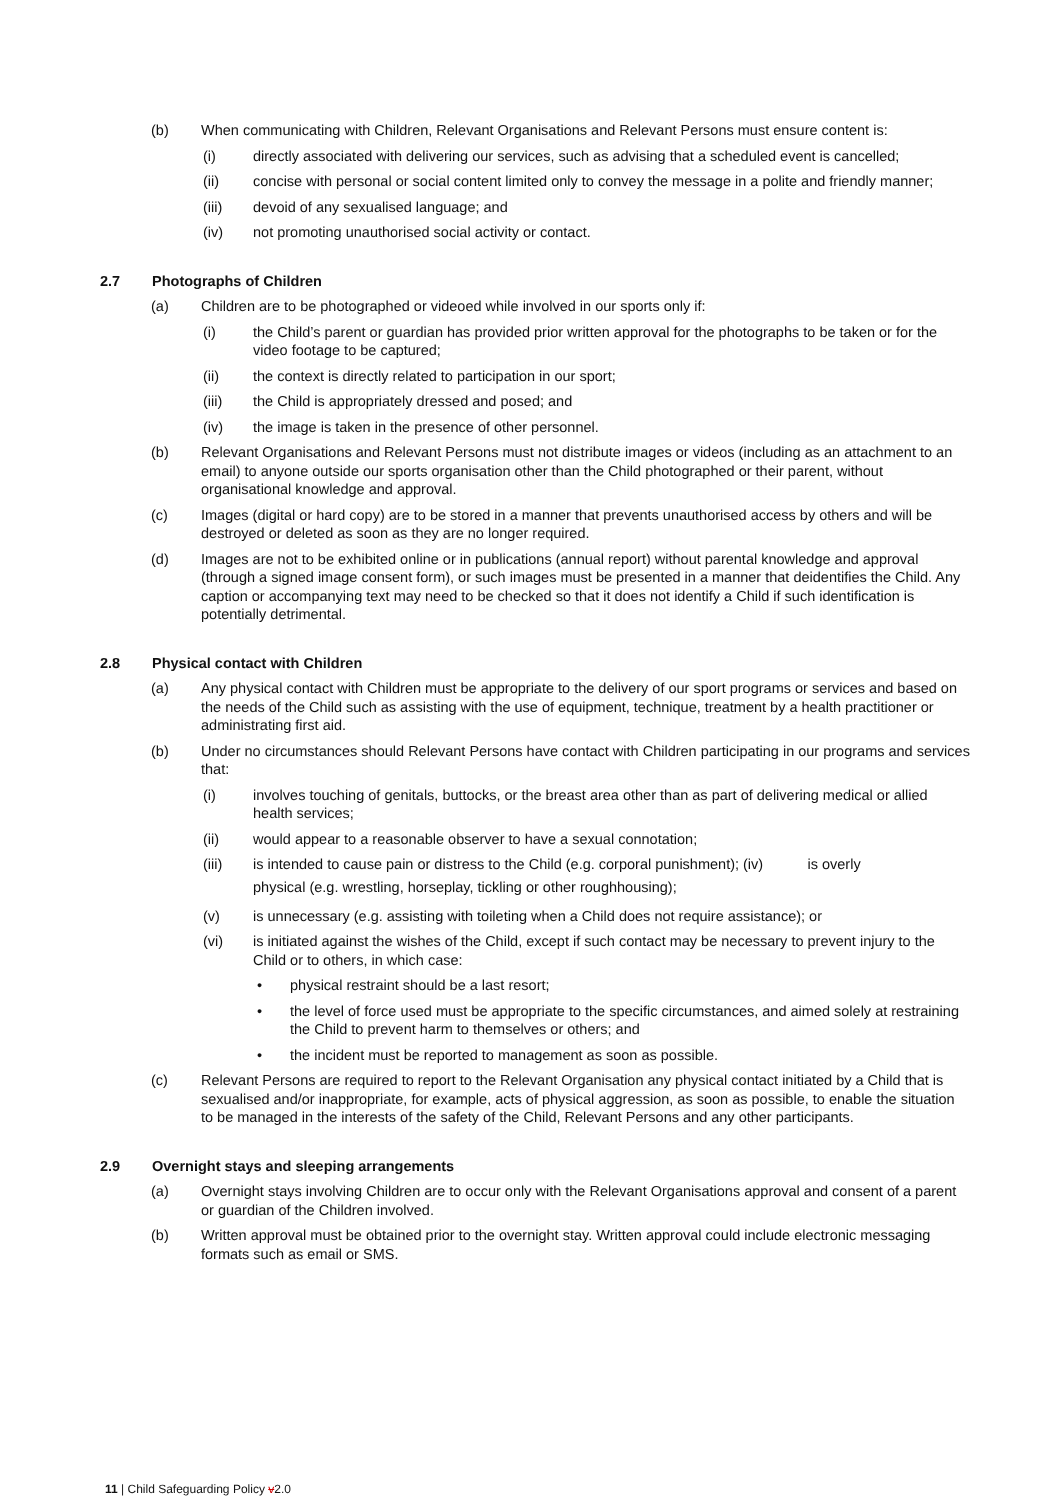(b) When communicating with Children, Relevant Organisations and Relevant Persons must ensure content is:
(i) directly associated with delivering our services, such as advising that a scheduled event is cancelled;
(ii) concise with personal or social content limited only to convey the message in a polite and friendly manner;
(iii) devoid of any sexualised language; and
(iv) not promoting unauthorised social activity or contact.
2.7 Photographs of Children
(a) Children are to be photographed or videoed while involved in our sports only if:
(i) the Child’s parent or guardian has provided prior written approval for the photographs to be taken or for the video footage to be captured;
(ii) the context is directly related to participation in our sport;
(iii) the Child is appropriately dressed and posed; and
(iv) the image is taken in the presence of other personnel.
(b) Relevant Organisations and Relevant Persons must not distribute images or videos (including as an attachment to an email) to anyone outside our sports organisation other than the Child photographed or their parent, without organisational knowledge and approval.
(c) Images (digital or hard copy) are to be stored in a manner that prevents unauthorised access by others and will be destroyed or deleted as soon as they are no longer required.
(d) Images are not to be exhibited online or in publications (annual report) without parental knowledge and approval (through a signed image consent form), or such images must be presented in a manner that deidentifies the Child. Any caption or accompanying text may need to be checked so that it does not identify a Child if such identification is potentially detrimental.
2.8 Physical contact with Children
(a) Any physical contact with Children must be appropriate to the delivery of our sport programs or services and based on the needs of the Child such as assisting with the use of equipment, technique, treatment by a health practitioner or administrating first aid.
(b) Under no circumstances should Relevant Persons have contact with Children participating in our programs and services that:
(i) involves touching of genitals, buttocks, or the breast area other than as part of delivering medical or allied health services;
(ii) would appear to a reasonable observer to have a sexual connotation;
(iii) is intended to cause pain or distress to the Child (e.g. corporal punishment); (iv) is overly
physical (e.g. wrestling, horseplay, tickling or other roughhousing);
(v) is unnecessary (e.g. assisting with toileting when a Child does not require assistance); or
(vi) is initiated against the wishes of the Child, except if such contact may be necessary to prevent injury to the Child or to others, in which case:
• physical restraint should be a last resort;
• the level of force used must be appropriate to the specific circumstances, and aimed solely at restraining the Child to prevent harm to themselves or others; and
• the incident must be reported to management as soon as possible.
(c) Relevant Persons are required to report to the Relevant Organisation any physical contact initiated by a Child that is sexualised and/or inappropriate, for example, acts of physical aggression, as soon as possible, to enable the situation to be managed in the interests of the safety of the Child, Relevant Persons and any other participants.
2.9 Overnight stays and sleeping arrangements
(a) Overnight stays involving Children are to occur only with the Relevant Organisations approval and consent of a parent or guardian of the Children involved.
(b) Written approval must be obtained prior to the overnight stay. Written approval could include electronic messaging formats such as email or SMS.
11 | Child Safeguarding Policy v2.0